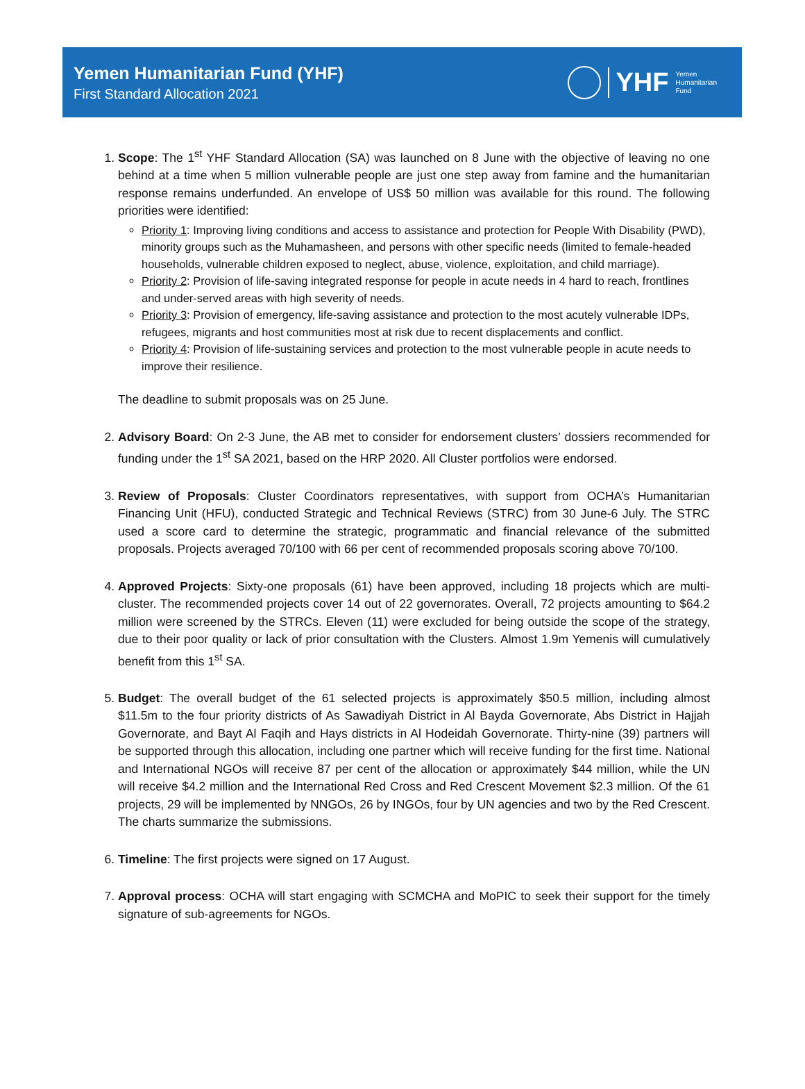Yemen Humanitarian Fund (YHF)
First Standard Allocation 2021
YHF Yemen
Humanitarian
Fund
1. Scope: The 1<sup>st</sup> YHF Standard Allocation (SA) was launched on 8 June with the objective of leaving no one behind at a time when 5 million vulnerable people are just one step away from famine and the humanitarian response remains underfunded. An envelope of US$ 50 million was available for this round. The following priorities were identified:
Priority 1: Improving living conditions and access to assistance and protection for People With Disability (PWD), minority groups such as the Muhamasheen, and persons with other specific needs (limited to female-headed households, vulnerable children exposed to neglect, abuse, violence, exploitation, and child marriage).
Priority 2: Provision of life-saving integrated response for people in acute needs in 4 hard to reach, frontlines and under-served areas with high severity of needs.
Priority 3: Provision of emergency, life-saving assistance and protection to the most acutely vulnerable IDPs, refugees, migrants and host communities most at risk due to recent displacements and conflict.
Priority 4: Provision of life-sustaining services and protection to the most vulnerable people in acute needs to improve their resilience.
The deadline to submit proposals was on 25 June.
2. Advisory Board: On 2-3 June, the AB met to consider for endorsement clusters’ dossiers recommended for funding under the 1<sup>st</sup> SA 2021, based on the HRP 2020. All Cluster portfolios were endorsed.
3. Review of Proposals: Cluster Coordinators representatives, with support from OCHA’s Humanitarian Financing Unit (HFU), conducted Strategic and Technical Reviews (STRC) from 30 June-6 July. The STRC used a score card to determine the strategic, programmatic and financial relevance of the submitted proposals. Projects averaged 70/100 with 66 per cent of recommended proposals scoring above 70/100.
4. Approved Projects: Sixty-one proposals (61) have been approved, including 18 projects which are multi-cluster. The recommended projects cover 14 out of 22 governorates. Overall, 72 projects amounting to $64.2 million were screened by the STRCs. Eleven (11) were excluded for being outside the scope of the strategy, due to their poor quality or lack of prior consultation with the Clusters. Almost 1.9m Yemenis will cumulatively benefit from this 1<sup>st</sup> SA.
5. Budget: The overall budget of the 61 selected projects is approximately $50.5 million, including almost $11.5m to the four priority districts of As Sawadiyah District in Al Bayda Governorate, Abs District in Hajjah Governorate, and Bayt Al Faqih and Hays districts in Al Hodeidah Governorate. Thirty-nine (39) partners will be supported through this allocation, including one partner which will receive funding for the first time. National and International NGOs will receive 87 per cent of the allocation or approximately $44 million, while the UN will receive $4.2 million and the International Red Cross and Red Crescent Movement $2.3 million. Of the 61 projects, 29 will be implemented by NNGOs, 26 by INGOs, four by UN agencies and two by the Red Crescent. The charts summarize the submissions.
6. Timeline: The first projects were signed on 17 August.
7. Approval process: OCHA will start engaging with SCMCHA and MoPIC to seek their support for the timely signature of sub-agreements for NGOs.